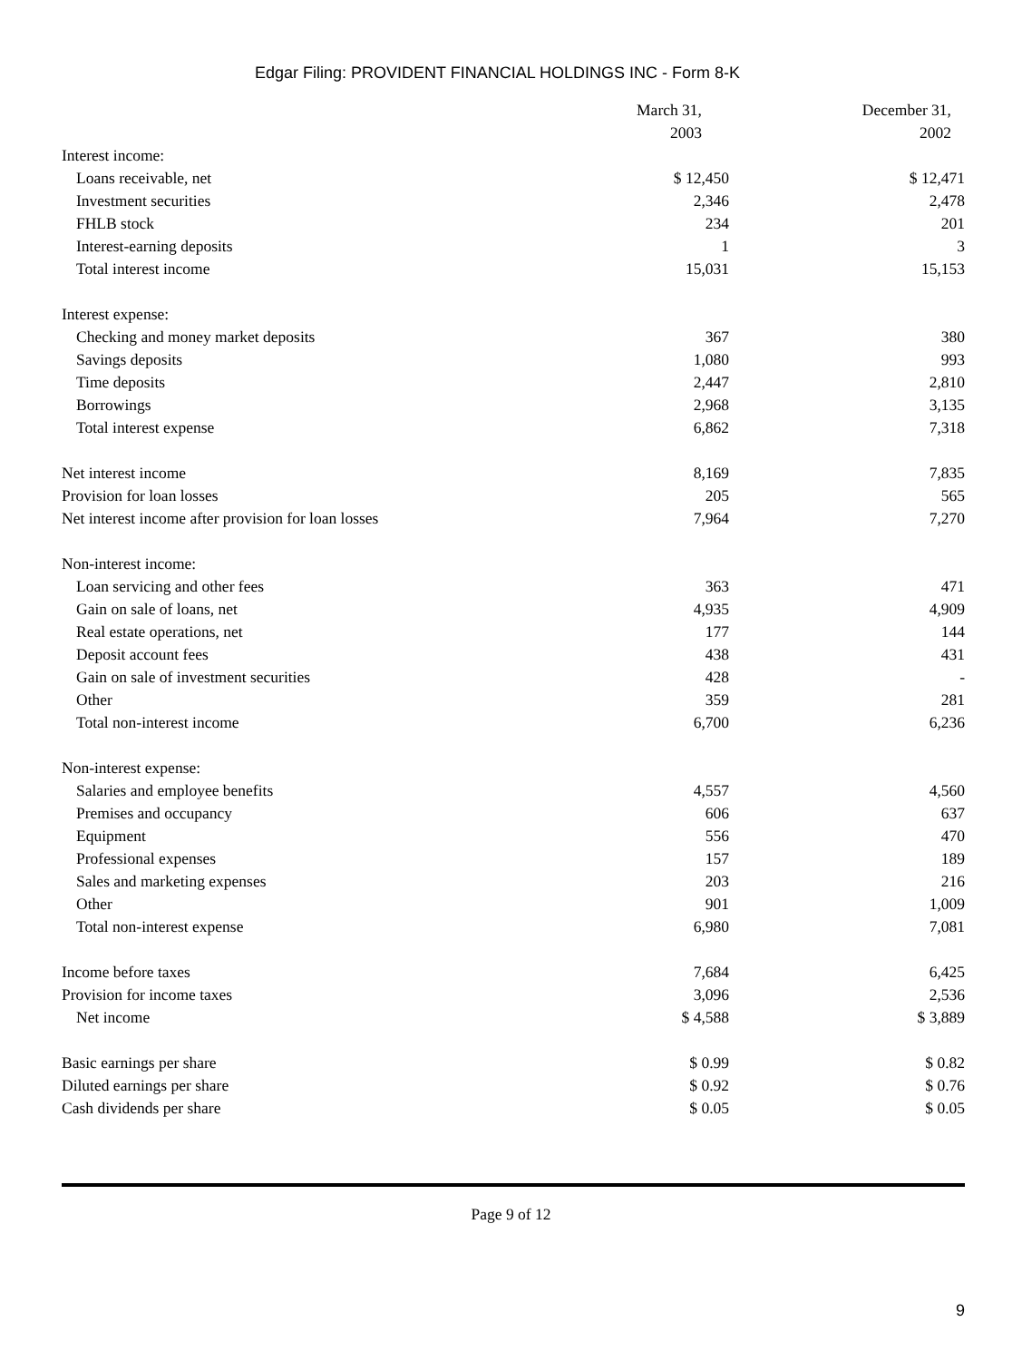Edgar Filing: PROVIDENT FINANCIAL HOLDINGS INC - Form 8-K
| | March 31, 2003 | | December 31, 2002 |
| Interest income: | | | |
| Loans receivable, net | $ 12,450 | | $ 12,471 |
| Investment securities | 2,346 | | 2,478 |
| FHLB stock | 234 | | 201 |
| Interest-earning deposits | 1 | | 3 |
| Total interest income | 15,031 | | 15,153 |
| Interest expense: | | | |
| Checking and money market deposits | 367 | | 380 |
| Savings deposits | 1,080 | | 993 |
| Time deposits | 2,447 | | 2,810 |
| Borrowings | 2,968 | | 3,135 |
| Total interest expense | 6,862 | | 7,318 |
| Net interest income | 8,169 | | 7,835 |
| Provision for loan losses | 205 | | 565 |
| Net interest income after provision for loan losses | 7,964 | | 7,270 |
| Non-interest income: | | | |
| Loan servicing and other fees | 363 | | 471 |
| Gain on sale of loans, net | 4,935 | | 4,909 |
| Real estate operations, net | 177 | | 144 |
| Deposit account fees | 438 | | 431 |
| Gain on sale of investment securities | 428 | | - |
| Other | 359 | | 281 |
| Total non-interest income | 6,700 | | 6,236 |
| Non-interest expense: | | | |
| Salaries and employee benefits | 4,557 | | 4,560 |
| Premises and occupancy | 606 | | 637 |
| Equipment | 556 | | 470 |
| Professional expenses | 157 | | 189 |
| Sales and marketing expenses | 203 | | 216 |
| Other | 901 | | 1,009 |
| Total non-interest expense | 6,980 | | 7,081 |
| Income before taxes | 7,684 | | 6,425 |
| Provision for income taxes | 3,096 | | 2,536 |
| Net income | $ 4,588 | | $ 3,889 |
| Basic earnings per share | $ 0.99 | | $ 0.82 |
| Diluted earnings per share | $ 0.92 | | $ 0.76 |
| Cash dividends per share | $ 0.05 | | $ 0.05 |
Page 9 of 12
9